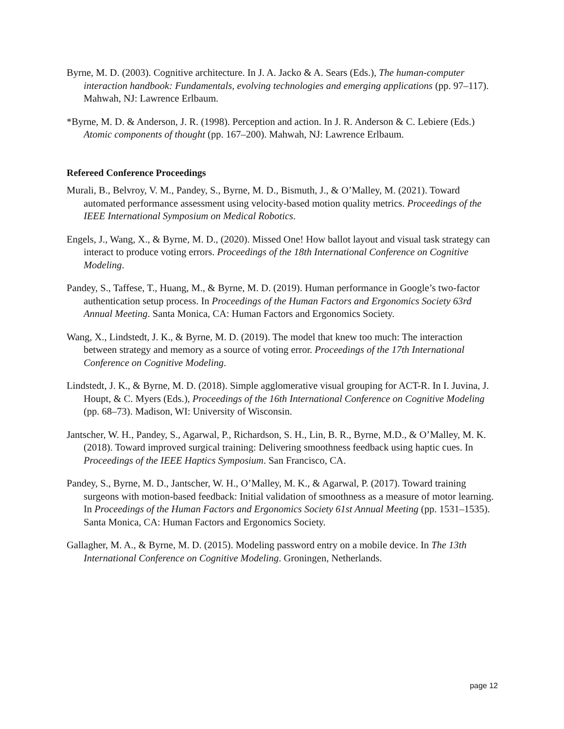Byrne, M. D. (2003). Cognitive architecture. In J. A. Jacko & A. Sears (Eds.), The human-computer interaction handbook: Fundamentals, evolving technologies and emerging applications (pp. 97–117). Mahwah, NJ: Lawrence Erlbaum.
*Byrne, M. D. & Anderson, J. R. (1998). Perception and action. In J. R. Anderson & C. Lebiere (Eds.) Atomic components of thought (pp. 167–200). Mahwah, NJ: Lawrence Erlbaum.
Refereed Conference Proceedings
Murali, B., Belvroy, V. M., Pandey, S., Byrne, M. D., Bismuth, J., & O’Malley, M. (2021). Toward automated performance assessment using velocity-based motion quality metrics. Proceedings of the IEEE International Symposium on Medical Robotics.
Engels, J., Wang, X., & Byrne, M. D., (2020). Missed One! How ballot layout and visual task strategy can interact to produce voting errors. Proceedings of the 18th International Conference on Cognitive Modeling.
Pandey, S., Taffese, T., Huang, M., & Byrne, M. D. (2019). Human performance in Google’s two-factor authentication setup process. In Proceedings of the Human Factors and Ergonomics Society 63rd Annual Meeting. Santa Monica, CA: Human Factors and Ergonomics Society.
Wang, X., Lindstedt, J. K., & Byrne, M. D. (2019). The model that knew too much: The interaction between strategy and memory as a source of voting error. Proceedings of the 17th International Conference on Cognitive Modeling.
Lindstedt, J. K., & Byrne, M. D. (2018). Simple agglomerative visual grouping for ACT-R. In I. Juvina, J. Houpt, & C. Myers (Eds.), Proceedings of the 16th International Conference on Cognitive Modeling (pp. 68–73). Madison, WI: University of Wisconsin.
Jantscher, W. H., Pandey, S., Agarwal, P., Richardson, S. H., Lin, B. R., Byrne, M.D., & O’Malley, M. K. (2018). Toward improved surgical training: Delivering smoothness feedback using haptic cues. In Proceedings of the IEEE Haptics Symposium. San Francisco, CA.
Pandey, S., Byrne, M. D., Jantscher, W. H., O’Malley, M. K., & Agarwal, P. (2017). Toward training surgeons with motion-based feedback: Initial validation of smoothness as a measure of motor learning. In Proceedings of the Human Factors and Ergonomics Society 61st Annual Meeting (pp. 1531–1535). Santa Monica, CA: Human Factors and Ergonomics Society.
Gallagher, M. A., & Byrne, M. D. (2015). Modeling password entry on a mobile device. In The 13th International Conference on Cognitive Modeling. Groningen, Netherlands.
page 12